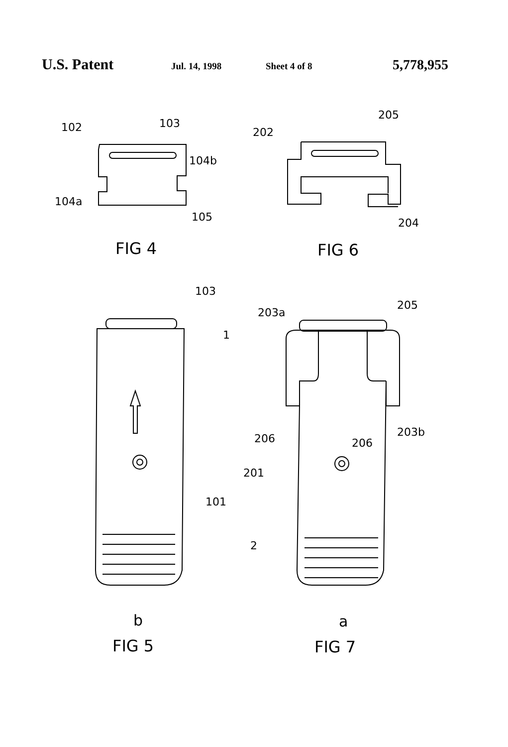U.S. Patent Jul. 14, 1998 Sheet 4 of 8 5,778,955
102 103
104b
104a
105
FIG 4
205
202
204
FIG 6
103
1
101
b
FIG 5
203a
205
203b
206 206
201
2
a
FIG 7